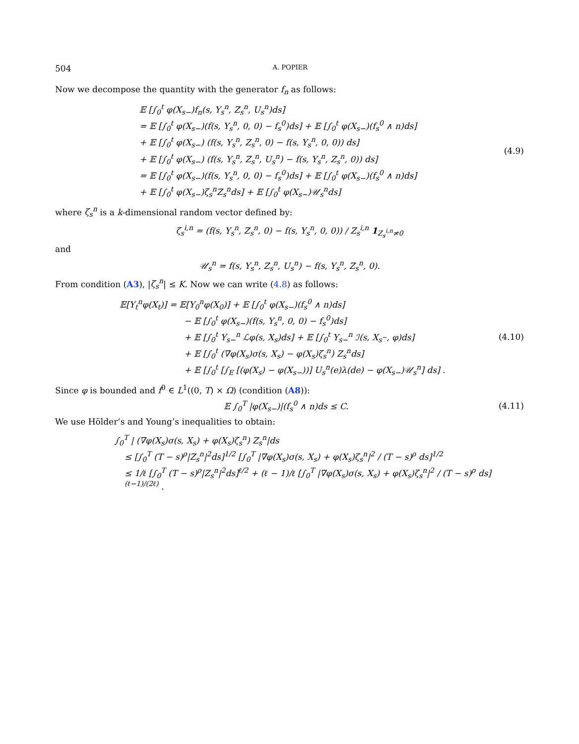504 A. POPIER
Now we decompose the quantity with the generator f<sub>n</sub> as follows:
𝔼 [∫<sub>0</sub><sup>t</sup> φ(X<sub>s−</sub>)f<sub>n</sub>(s, Y<sub>s</sub><sup>n</sup>, Z<sub>s</sub><sup>n</sup>, U<sub>s</sub><sup>n</sup>)ds]
= 𝔼 [∫<sub>0</sub><sup>t</sup> φ(X<sub>s−</sub>)(f(s, Y<sub>s</sub><sup>n</sup>, 0, 0) − f<sub>s</sub><sup>0</sup>)ds] + 𝔼 [∫<sub>0</sub><sup>t</sup> φ(X<sub>s−</sub>)(f<sub>s</sub><sup>0</sup> ∧ n)ds]
+ 𝔼 [∫<sub>0</sub><sup>t</sup> φ(X<sub>s−</sub>) (f(s, Y<sub>s</sub><sup>n</sup>, Z<sub>s</sub><sup>n</sup>, 0) − f(s, Y<sub>s</sub><sup>n</sup>, 0, 0)) ds]
+ 𝔼 [∫<sub>0</sub><sup>t</sup> φ(X<sub>s−</sub>) (f(s, Y<sub>s</sub><sup>n</sup>, Z<sub>s</sub><sup>n</sup>, U<sub>s</sub><sup>n</sup>) − f(s, Y<sub>s</sub><sup>n</sup>, Z<sub>s</sub><sup>n</sup>, 0)) ds]
= 𝔼 [∫<sub>0</sub><sup>t</sup> φ(X<sub>s−</sub>)(f(s, Y<sub>s</sub><sup>n</sup>, 0, 0) − f<sub>s</sub><sup>0</sup>)ds] + 𝔼 [∫<sub>0</sub><sup>t</sup> φ(X<sub>s−</sub>)(f<sub>s</sub><sup>0</sup> ∧ n)ds]
+ 𝔼 [∫<sub>0</sub><sup>t</sup> φ(X<sub>s−</sub>)ζ<sub>s</sub><sup>n</sup>Z<sub>s</sub><sup>n</sup>ds] + 𝔼 [∫<sub>0</sub><sup>t</sup> φ(X<sub>s−</sub>)𝒰<sub>s</sub><sup>n</sup>ds]
(4.9)
where ζ<sub>s</sub><sup>n</sup> is a k-dimensional random vector defined by:
ζ<sub>s</sub><sup>i,n</sup> = (f(s, Y<sub>s</sub><sup>n</sup>, Z<sub>s</sub><sup>n</sup>, 0) − f(s, Y<sub>s</sub><sup>n</sup>, 0, 0)) / Z<sub>s</sub><sup>i,n</sup> 1<sub>Z<sub>s</sub><sup>i,n</sup>≠0</sub>
and
𝒰<sub>s</sub><sup>n</sup> = f(s, Y<sub>s</sub><sup>n</sup>, Z<sub>s</sub><sup>n</sup>, U<sub>s</sub><sup>n</sup>) − f(s, Y<sub>s</sub><sup>n</sup>, Z<sub>s</sub><sup>n</sup>, 0).
From condition (A3), |ζ<sub>s</sub><sup>n</sup>| ≤ K. Now we can write (4.8) as follows:
𝔼[Y<sub>t</sub><sup>n</sup>φ(X<sub>t</sub>)] = 𝔼[Y<sub>0</sub><sup>n</sup>φ(X<sub>0</sub>)] + 𝔼 [∫<sub>0</sub><sup>t</sup> φ(X<sub>s−</sub>)(f<sub>s</sub><sup>0</sup> ∧ n)ds]
− 𝔼 [∫<sub>0</sub><sup>t</sup> φ(X<sub>s−</sub>)(f(s, Y<sub>s</sub><sup>n</sup>, 0, 0) − f<sub>s</sub><sup>0</sup>)ds]
+ 𝔼 [∫<sub>0</sub><sup>t</sup> Y<sub>s−</sub><sup>n</sup> ℒφ(s, X<sub>s</sub>)ds] + 𝔼 [∫<sub>0</sub><sup>t</sup> Y<sub>s−</sub><sup>n</sup> ℐ(s, X<sub>s<sup>−</sup></sub>, φ)ds]
+ 𝔼 [∫<sub>0</sub><sup>t</sup> (∇φ(X<sub>s</sub>)σ(s, X<sub>s</sub>) − φ(X<sub>s</sub>)ζ<sub>s</sub><sup>n</sup>) Z<sub>s</sub><sup>n</sup>ds]
+ 𝔼 [∫<sub>0</sub><sup>t</sup> [∫<sub>E</sub> [(φ(X<sub>s</sub>) − φ(X<sub>s−</sub>))] U<sub>s</sub><sup>n</sup>(e)λ(de) − φ(X<sub>s−</sub>)𝒰<sub>s</sub><sup>n</sup>] ds] .
(4.10)
Since φ is bounded and f<sup>0</sup> ∈ L<sup>1</sup>((0, T) × Ω) (condition (A8)):
𝔼 ∫<sub>0</sub><sup>T</sup> |φ(X<sub>s−</sub>)|(f<sub>s</sub><sup>0</sup> ∧ n)ds ≤ C.
(4.11)
We use Hölder’s and Young’s inequalities to obtain:
∫<sub>0</sub><sup>T</sup> | (∇φ(X<sub>s</sub>)σ(s, X<sub>s</sub>) + φ(X<sub>s</sub>)ζ<sub>s</sub><sup>n</sup>) Z<sub>s</sub><sup>n</sup>|ds
≤ [∫<sub>0</sub><sup>T</sup> (T − s)<sup>ρ</sup>|Z<sub>s</sub><sup>n</sup>|<sup>2</sup>ds]<sup>1/2</sup> [∫<sub>0</sub><sup>T</sup> |∇φ(X<sub>s</sub>)σ(s, X<sub>s</sub>) + φ(X<sub>s</sub>)ζ<sub>s</sub><sup>n</sup>|<sup>2</sup> / (T − s)<sup>ρ</sup> ds]<sup>1/2</sup>
≤ 1/ℓ [∫<sub>0</sub><sup>T</sup> (T − s)<sup>ρ</sup>|Z<sub>s</sub><sup>n</sup>|<sup>2</sup>ds]<sup>ℓ/2</sup> + (ℓ − 1)/ℓ [∫<sub>0</sub><sup>T</sup> |∇φ(X<sub>s</sub>)σ(s, X<sub>s</sub>) + φ(X<sub>s</sub>)ζ<sub>s</sub><sup>n</sup>|<sup>2</sup> / (T − s)<sup>ρ</sup> ds]<sup>(ℓ−1)/(2ℓ)</sup> .